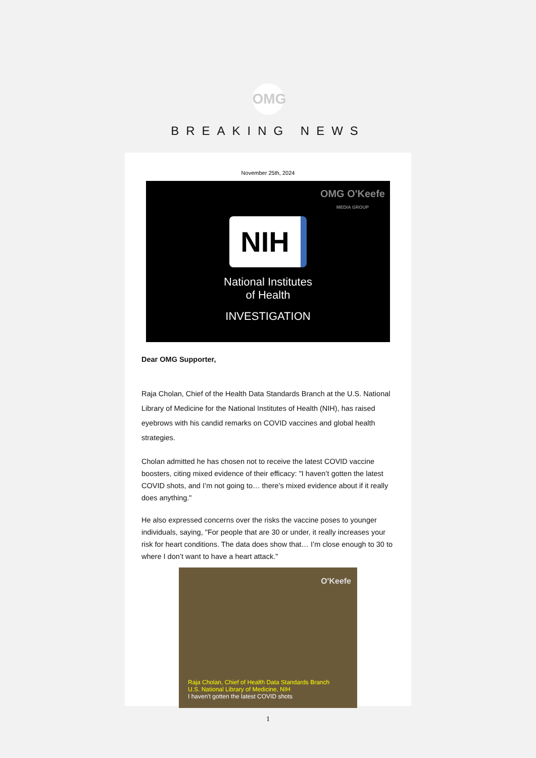OMG
BREAKING NEWS
November 25th, 2024
OMG O'Keefe
MEDIA GROUP
NIH
National Institutes
of Health
INVESTIGATION
Dear OMG Supporter,
Raja Cholan, Chief of the Health Data Standards Branch at the U.S. National Library of Medicine for the National Institutes of Health (NIH), has raised eyebrows with his candid remarks on COVID vaccines and global health strategies.
Cholan admitted he has chosen not to receive the latest COVID vaccine boosters, citing mixed evidence of their efficacy: "I haven’t gotten the latest COVID shots, and I’m not going to… there’s mixed evidence about if it really does anything."
He also expressed concerns over the risks the vaccine poses to younger individuals, saying, "For people that are 30 or under, it really increases your risk for heart conditions. The data does show that… I’m close enough to 30 to where I don’t want to have a heart attack."
O'Keefe
Raja Cholan, Chief of Health Data Standards Branch
U.S. National Library of Medicine, NIH
I haven't gotten the latest COVID shots
1